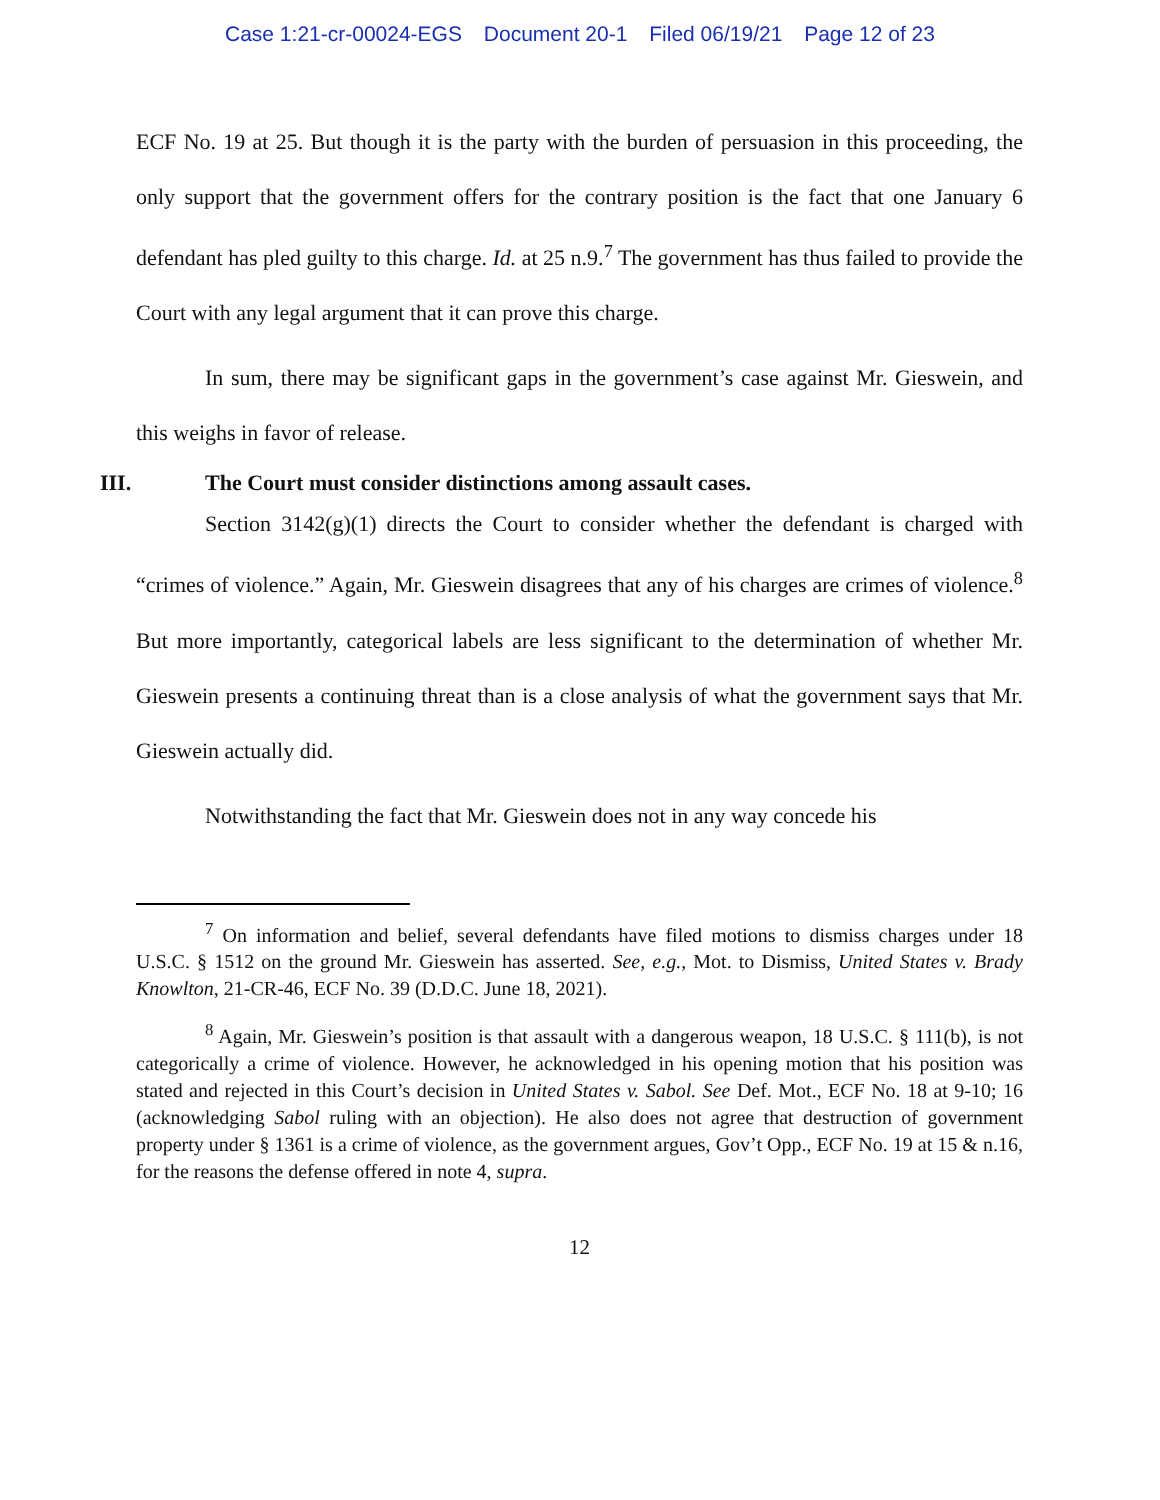Case 1:21-cr-00024-EGS Document 20-1 Filed 06/19/21 Page 12 of 23
ECF No. 19 at 25. But though it is the party with the burden of persuasion in this proceeding, the only support that the government offers for the contrary position is the fact that one January 6 defendant has pled guilty to this charge. Id. at 25 n.9.<sup>7</sup> The government has thus failed to provide the Court with any legal argument that it can prove this charge.
In sum, there may be significant gaps in the government’s case against Mr. Gieswein, and this weighs in favor of release.
III. The Court must consider distinctions among assault cases.
Section 3142(g)(1) directs the Court to consider whether the defendant is charged with “crimes of violence.” Again, Mr. Gieswein disagrees that any of his charges are crimes of violence.<sup>8</sup> But more importantly, categorical labels are less significant to the determination of whether Mr. Gieswein presents a continuing threat than is a close analysis of what the government says that Mr. Gieswein actually did.
Notwithstanding the fact that Mr. Gieswein does not in any way concede his
<sup>7</sup> On information and belief, several defendants have filed motions to dismiss charges under 18 U.S.C. § 1512 on the ground Mr. Gieswein has asserted. See, e.g., Mot. to Dismiss, United States v. Brady Knowlton, 21-CR-46, ECF No. 39 (D.D.C. June 18, 2021).
<sup>8</sup> Again, Mr. Gieswein’s position is that assault with a dangerous weapon, 18 U.S.C. § 111(b), is not categorically a crime of violence. However, he acknowledged in his opening motion that his position was stated and rejected in this Court’s decision in United States v. Sabol. See Def. Mot., ECF No. 18 at 9-10; 16 (acknowledging Sabol ruling with an objection). He also does not agree that destruction of government property under § 1361 is a crime of violence, as the government argues, Gov’t Opp., ECF No. 19 at 15 & n.16, for the reasons the defense offered in note 4, supra.
12